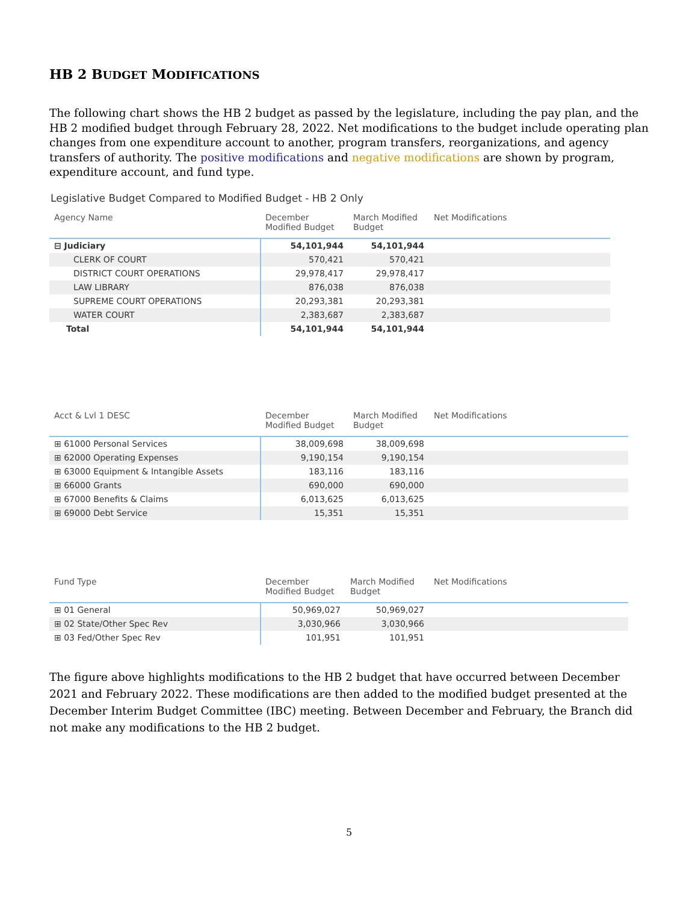HB 2 BUDGET MODIFICATIONS
The following chart shows the HB 2 budget as passed by the legislature, including the pay plan, and the HB 2 modified budget through February 28, 2022. Net modifications to the budget include operating plan changes from one expenditure account to another, program transfers, reorganizations, and agency transfers of authority. The positive modifications and negative modifications are shown by program, expenditure account, and fund type.
Legislative Budget Compared to Modified Budget - HB 2 Only
| Agency Name | December Modified Budget | March Modified Budget | Net Modifications |
| --- | --- | --- | --- |
| ⊟ Judiciary | 54,101,944 | 54,101,944 | |
| CLERK OF COURT | 570,421 | 570,421 | |
| DISTRICT COURT OPERATIONS | 29,978,417 | 29,978,417 | |
| LAW LIBRARY | 876,038 | 876,038 | |
| SUPREME COURT OPERATIONS | 20,293,381 | 20,293,381 | |
| WATER COURT | 2,383,687 | 2,383,687 | |
| Total | 54,101,944 | 54,101,944 | |
| Acct & Lvl 1 DESC | December Modified Budget | March Modified Budget | Net Modifications |
| --- | --- | --- | --- |
| ⊞ 61000 Personal Services | 38,009,698 | 38,009,698 | |
| ⊞ 62000 Operating Expenses | 9,190,154 | 9,190,154 | |
| ⊞ 63000 Equipment & Intangible Assets | 183,116 | 183,116 | |
| ⊞ 66000 Grants | 690,000 | 690,000 | |
| ⊞ 67000 Benefits & Claims | 6,013,625 | 6,013,625 | |
| ⊞ 69000 Debt Service | 15,351 | 15,351 | |
| Fund Type | December Modified Budget | March Modified Budget | Net Modifications |
| --- | --- | --- | --- |
| ⊞ 01 General | 50,969,027 | 50,969,027 | |
| ⊞ 02 State/Other Spec Rev | 3,030,966 | 3,030,966 | |
| ⊞ 03 Fed/Other Spec Rev | 101,951 | 101,951 | |
The figure above highlights modifications to the HB 2 budget that have occurred between December 2021 and February 2022. These modifications are then added to the modified budget presented at the December Interim Budget Committee (IBC) meeting. Between December and February, the Branch did not make any modifications to the HB 2 budget.
5